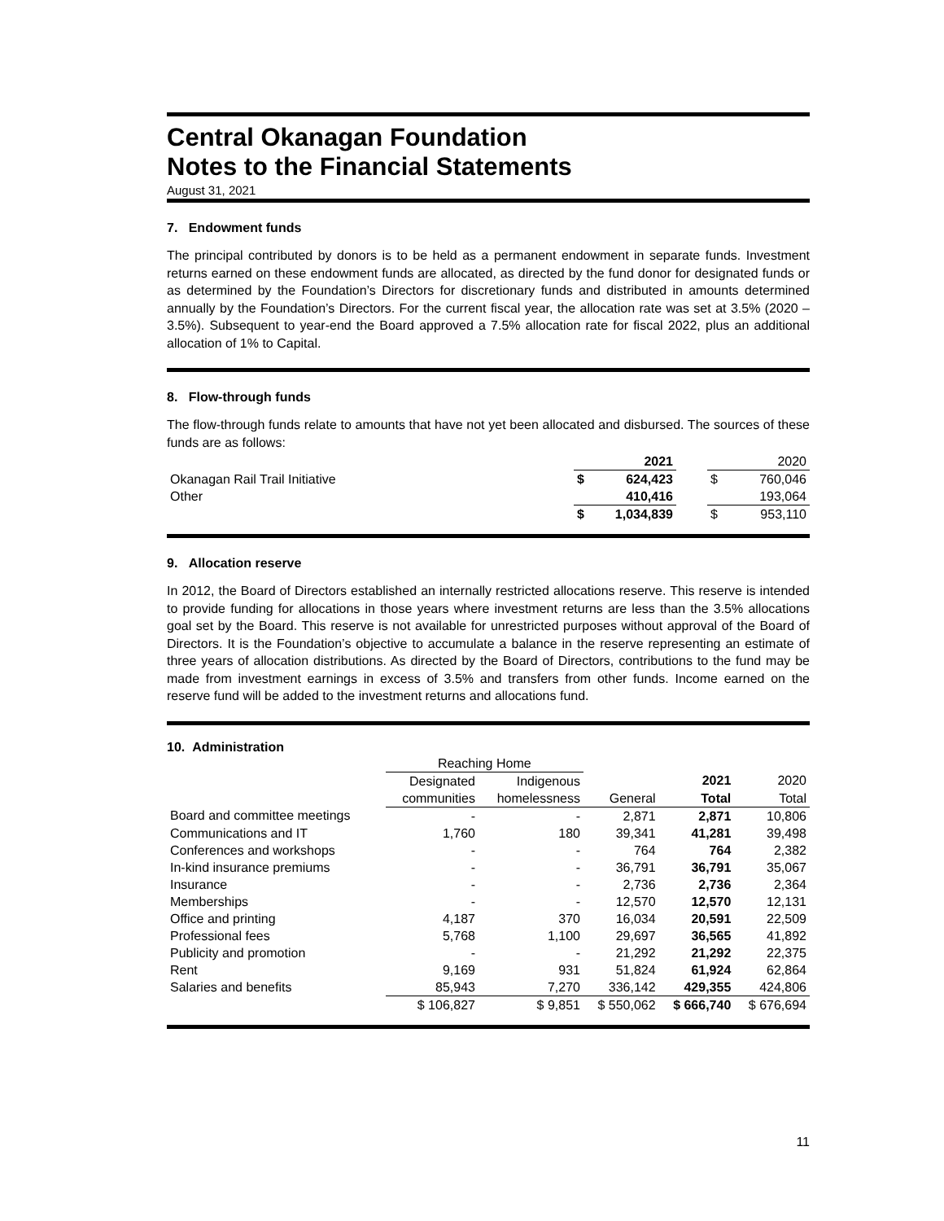Central Okanagan Foundation
Notes to the Financial Statements
August 31, 2021
7. Endowment funds
The principal contributed by donors is to be held as a permanent endowment in separate funds. Investment returns earned on these endowment funds are allocated, as directed by the fund donor for designated funds or as determined by the Foundation’s Directors for discretionary funds and distributed in amounts determined annually by the Foundation’s Directors. For the current fiscal year, the allocation rate was set at 3.5% (2020 – 3.5%). Subsequent to year-end the Board approved a 7.5% allocation rate for fiscal 2022, plus an additional allocation of 1% to Capital.
8. Flow-through funds
The flow-through funds relate to amounts that have not yet been allocated and disbursed. The sources of these funds are as follows:
| | | 2021 | | | 2020 |
| Okanagan Rail Trail Initiative | $ | 624,423 | | $ | 760,046 |
| Other | | 410,416 | | | 193,064 |
| | $ | 1,034,839 | | $ | 953,110 |
9. Allocation reserve
In 2012, the Board of Directors established an internally restricted allocations reserve. This reserve is intended to provide funding for allocations in those years where investment returns are less than the 3.5% allocations goal set by the Board. This reserve is not available for unrestricted purposes without approval of the Board of Directors. It is the Foundation’s objective to accumulate a balance in the reserve representing an estimate of three years of allocation distributions. As directed by the Board of Directors, contributions to the fund may be made from investment earnings in excess of 3.5% and transfers from other funds. Income earned on the reserve fund will be added to the investment returns and allocations fund.
10. Administration
| | Reaching Home | | | | |
| --- | --- | --- | --- | --- | --- |
| | Designated | Indigenous | | 2021 | 2020 |
| | communities | homelessness | General | Total | Total |
| Board and committee meetings | - | - | 2,871 | 2,871 | 10,806 |
| Communications and IT | 1,760 | 180 | 39,341 | 41,281 | 39,498 |
| Conferences and workshops | - | - | 764 | 764 | 2,382 |
| In-kind insurance premiums | - | - | 36,791 | 36,791 | 35,067 |
| Insurance | - | - | 2,736 | 2,736 | 2,364 |
| Memberships | - | - | 12,570 | 12,570 | 12,131 |
| Office and printing | 4,187 | 370 | 16,034 | 20,591 | 22,509 |
| Professional fees | 5,768 | 1,100 | 29,697 | 36,565 | 41,892 |
| Publicity and promotion | - | - | 21,292 | 21,292 | 22,375 |
| Rent | 9,169 | 931 | 51,824 | 61,924 | 62,864 |
| Salaries and benefits | 85,943 | 7,270 | 336,142 | 429,355 | 424,806 |
| | $ 106,827 | $ 9,851 | $ 550,062 | $ 666,740 | $ 676,694 |
11